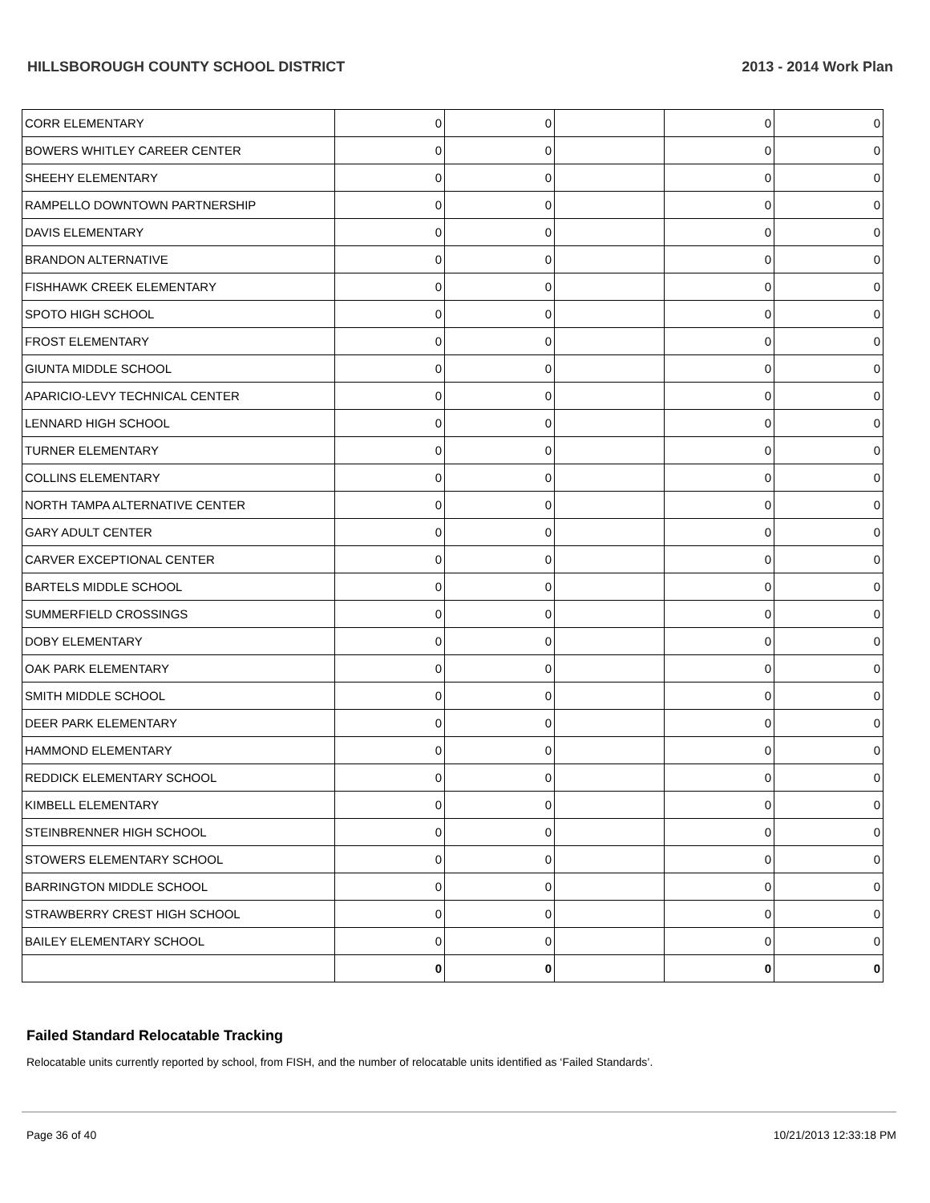HILLSBOROUGH COUNTY SCHOOL DISTRICT 2013 - 2014 Work Plan
| CORR ELEMENTARY | 0 | 0 | | 0 | 0 |
| BOWERS WHITLEY CAREER CENTER | 0 | 0 | | 0 | 0 |
| SHEEHY ELEMENTARY | 0 | 0 | | 0 | 0 |
| RAMPELLO DOWNTOWN PARTNERSHIP | 0 | 0 | | 0 | 0 |
| DAVIS ELEMENTARY | 0 | 0 | | 0 | 0 |
| BRANDON ALTERNATIVE | 0 | 0 | | 0 | 0 |
| FISHHAWK CREEK ELEMENTARY | 0 | 0 | | 0 | 0 |
| SPOTO HIGH SCHOOL | 0 | 0 | | 0 | 0 |
| FROST ELEMENTARY | 0 | 0 | | 0 | 0 |
| GIUNTA MIDDLE SCHOOL | 0 | 0 | | 0 | 0 |
| APARICIO-LEVY TECHNICAL CENTER | 0 | 0 | | 0 | 0 |
| LENNARD HIGH SCHOOL | 0 | 0 | | 0 | 0 |
| TURNER ELEMENTARY | 0 | 0 | | 0 | 0 |
| COLLINS ELEMENTARY | 0 | 0 | | 0 | 0 |
| NORTH TAMPA ALTERNATIVE CENTER | 0 | 0 | | 0 | 0 |
| GARY ADULT CENTER | 0 | 0 | | 0 | 0 |
| CARVER EXCEPTIONAL CENTER | 0 | 0 | | 0 | 0 |
| BARTELS MIDDLE SCHOOL | 0 | 0 | | 0 | 0 |
| SUMMERFIELD CROSSINGS | 0 | 0 | | 0 | 0 |
| DOBY ELEMENTARY | 0 | 0 | | 0 | 0 |
| OAK PARK ELEMENTARY | 0 | 0 | | 0 | 0 |
| SMITH MIDDLE SCHOOL | 0 | 0 | | 0 | 0 |
| DEER PARK ELEMENTARY | 0 | 0 | | 0 | 0 |
| HAMMOND ELEMENTARY | 0 | 0 | | 0 | 0 |
| REDDICK ELEMENTARY SCHOOL | 0 | 0 | | 0 | 0 |
| KIMBELL ELEMENTARY | 0 | 0 | | 0 | 0 |
| STEINBRENNER HIGH SCHOOL | 0 | 0 | | 0 | 0 |
| STOWERS ELEMENTARY SCHOOL | 0 | 0 | | 0 | 0 |
| BARRINGTON MIDDLE SCHOOL | 0 | 0 | | 0 | 0 |
| STRAWBERRY CREST HIGH SCHOOL | 0 | 0 | | 0 | 0 |
| BAILEY ELEMENTARY SCHOOL | 0 | 0 | | 0 | 0 |
| | 0 | 0 | | 0 | 0 |
Failed Standard Relocatable Tracking
Relocatable units currently reported by school, from FISH, and the number of relocatable units identified as ‘Failed Standards’.
Page 36 of 40 10/21/2013 12:33:18 PM